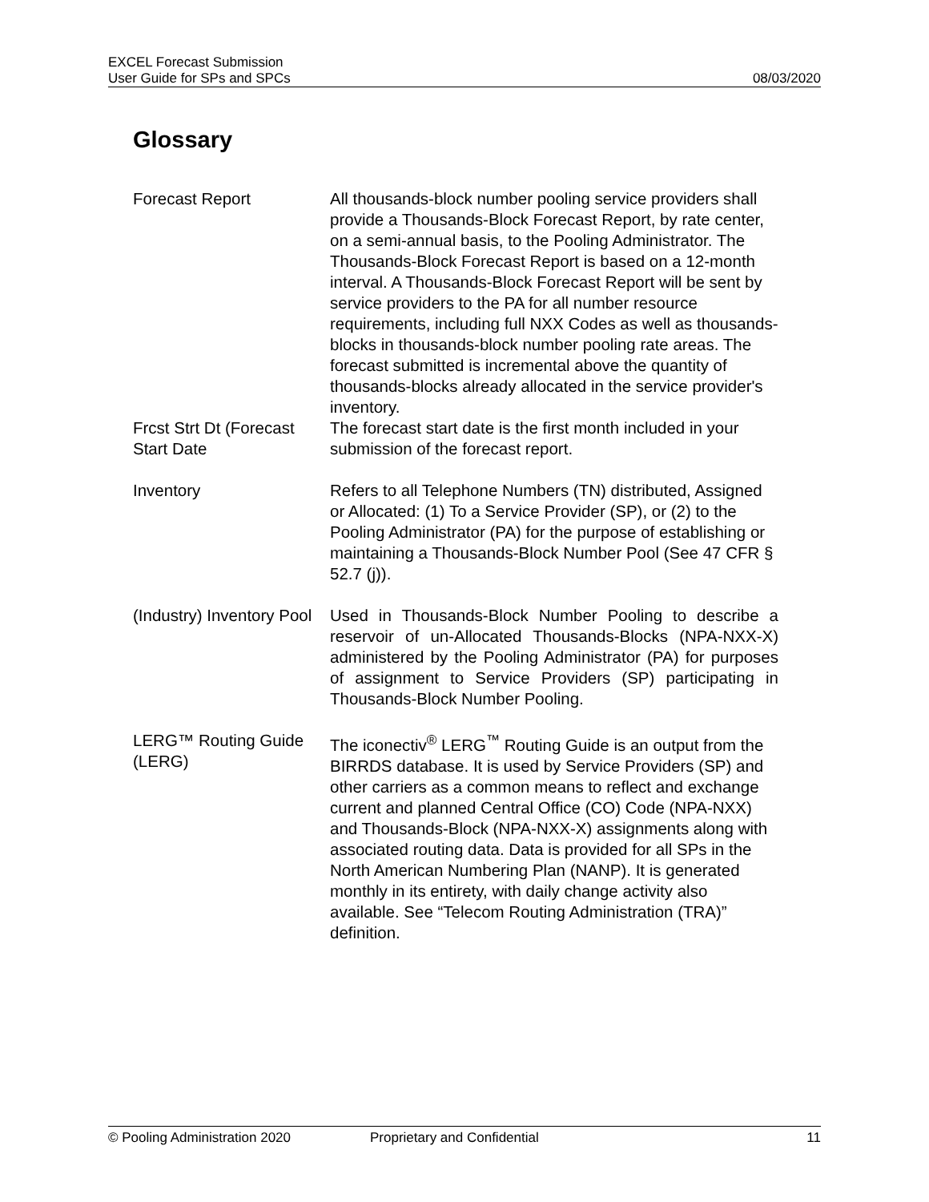EXCEL Forecast Submission
User Guide for SPs and SPCs 08/03/2020
Glossary
Forecast Report All thousands-block number pooling service providers shall provide a Thousands-Block Forecast Report, by rate center, on a semi-annual basis, to the Pooling Administrator. The Thousands-Block Forecast Report is based on a 12-month interval. A Thousands-Block Forecast Report will be sent by service providers to the PA for all number resource requirements, including full NXX Codes as well as thousands-blocks in thousands-block number pooling rate areas. The forecast submitted is incremental above the quantity of thousands-blocks already allocated in the service provider's inventory.
Frcst Strt Dt (Forecast Start Date
The forecast start date is the first month included in your submission of the forecast report.
Inventory Refers to all Telephone Numbers (TN) distributed, Assigned or Allocated: (1) To a Service Provider (SP), or (2) to the Pooling Administrator (PA) for the purpose of establishing or maintaining a Thousands-Block Number Pool (See 47 CFR § 52.7 (j)).
(Industry) Inventory Pool
Used in Thousands-Block Number Pooling to describe a reservoir of un-Allocated Thousands-Blocks (NPA-NXX-X) administered by the Pooling Administrator (PA) for purposes of assignment to Service Providers (SP) participating in Thousands-Block Number Pooling.
LERG™ Routing Guide (LERG)
The iconectiv<sup>®</sup> LERG<sup>™</sup> Routing Guide is an output from the BIRRDS database. It is used by Service Providers (SP) and other carriers as a common means to reflect and exchange current and planned Central Office (CO) Code (NPA-NXX) and Thousands-Block (NPA-NXX-X) assignments along with associated routing data. Data is provided for all SPs in the North American Numbering Plan (NANP). It is generated monthly in its entirety, with daily change activity also available. See “Telecom Routing Administration (TRA)” definition.
© Pooling Administration 2020 Proprietary and Confidential 11